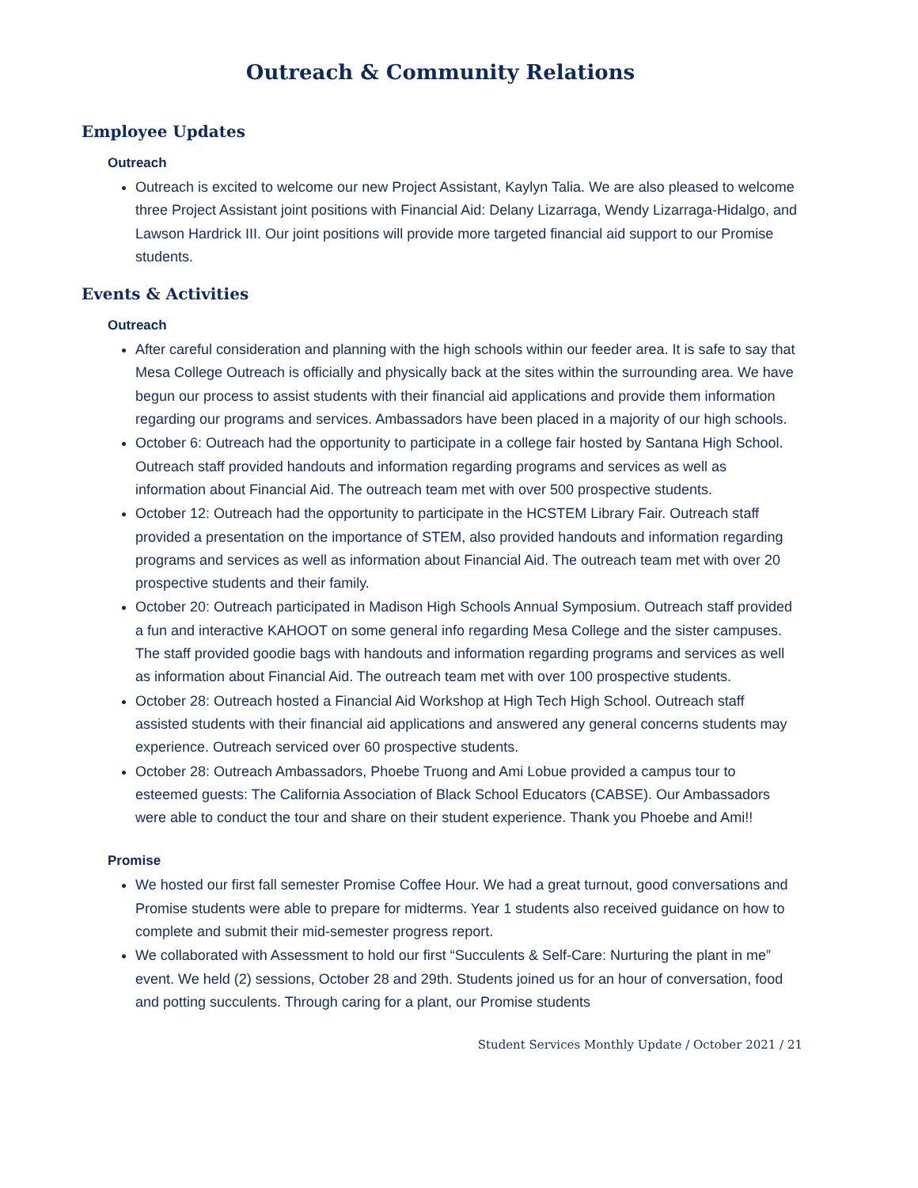Outreach & Community Relations
Employee Updates
Outreach
Outreach is excited to welcome our new Project Assistant, Kaylyn Talia. We are also pleased to welcome three Project Assistant joint positions with Financial Aid: Delany Lizarraga, Wendy Lizarraga-Hidalgo, and Lawson Hardrick III. Our joint positions will provide more targeted financial aid support to our Promise students.
Events & Activities
Outreach
After careful consideration and planning with the high schools within our feeder area. It is safe to say that Mesa College Outreach is officially and physically back at the sites within the surrounding area. We have begun our process to assist students with their financial aid applications and provide them information regarding our programs and services. Ambassadors have been placed in a majority of our high schools.
October 6: Outreach had the opportunity to participate in a college fair hosted by Santana High School. Outreach staff provided handouts and information regarding programs and services as well as information about Financial Aid. The outreach team met with over 500 prospective students.
October 12: Outreach had the opportunity to participate in the HCSTEM Library Fair. Outreach staff provided a presentation on the importance of STEM, also provided handouts and information regarding programs and services as well as information about Financial Aid. The outreach team met with over 20 prospective students and their family.
October 20: Outreach participated in Madison High Schools Annual Symposium. Outreach staff provided a fun and interactive KAHOOT on some general info regarding Mesa College and the sister campuses. The staff provided goodie bags with handouts and information regarding programs and services as well as information about Financial Aid. The outreach team met with over 100 prospective students.
October 28: Outreach hosted a Financial Aid Workshop at High Tech High School. Outreach staff assisted students with their financial aid applications and answered any general concerns students may experience. Outreach serviced over 60 prospective students.
October 28: Outreach Ambassadors, Phoebe Truong and Ami Lobue provided a campus tour to esteemed guests: The California Association of Black School Educators (CABSE). Our Ambassadors were able to conduct the tour and share on their student experience. Thank you Phoebe and Ami!!
Promise
We hosted our first fall semester Promise Coffee Hour. We had a great turnout, good conversations and Promise students were able to prepare for midterms. Year 1 students also received guidance on how to complete and submit their mid-semester progress report.
We collaborated with Assessment to hold our first “Succulents & Self-Care: Nurturing the plant in me” event. We held (2) sessions, October 28 and 29th. Students joined us for an hour of conversation, food and potting succulents. Through caring for a plant, our Promise students
Student Services Monthly Update / October 2021 / 21